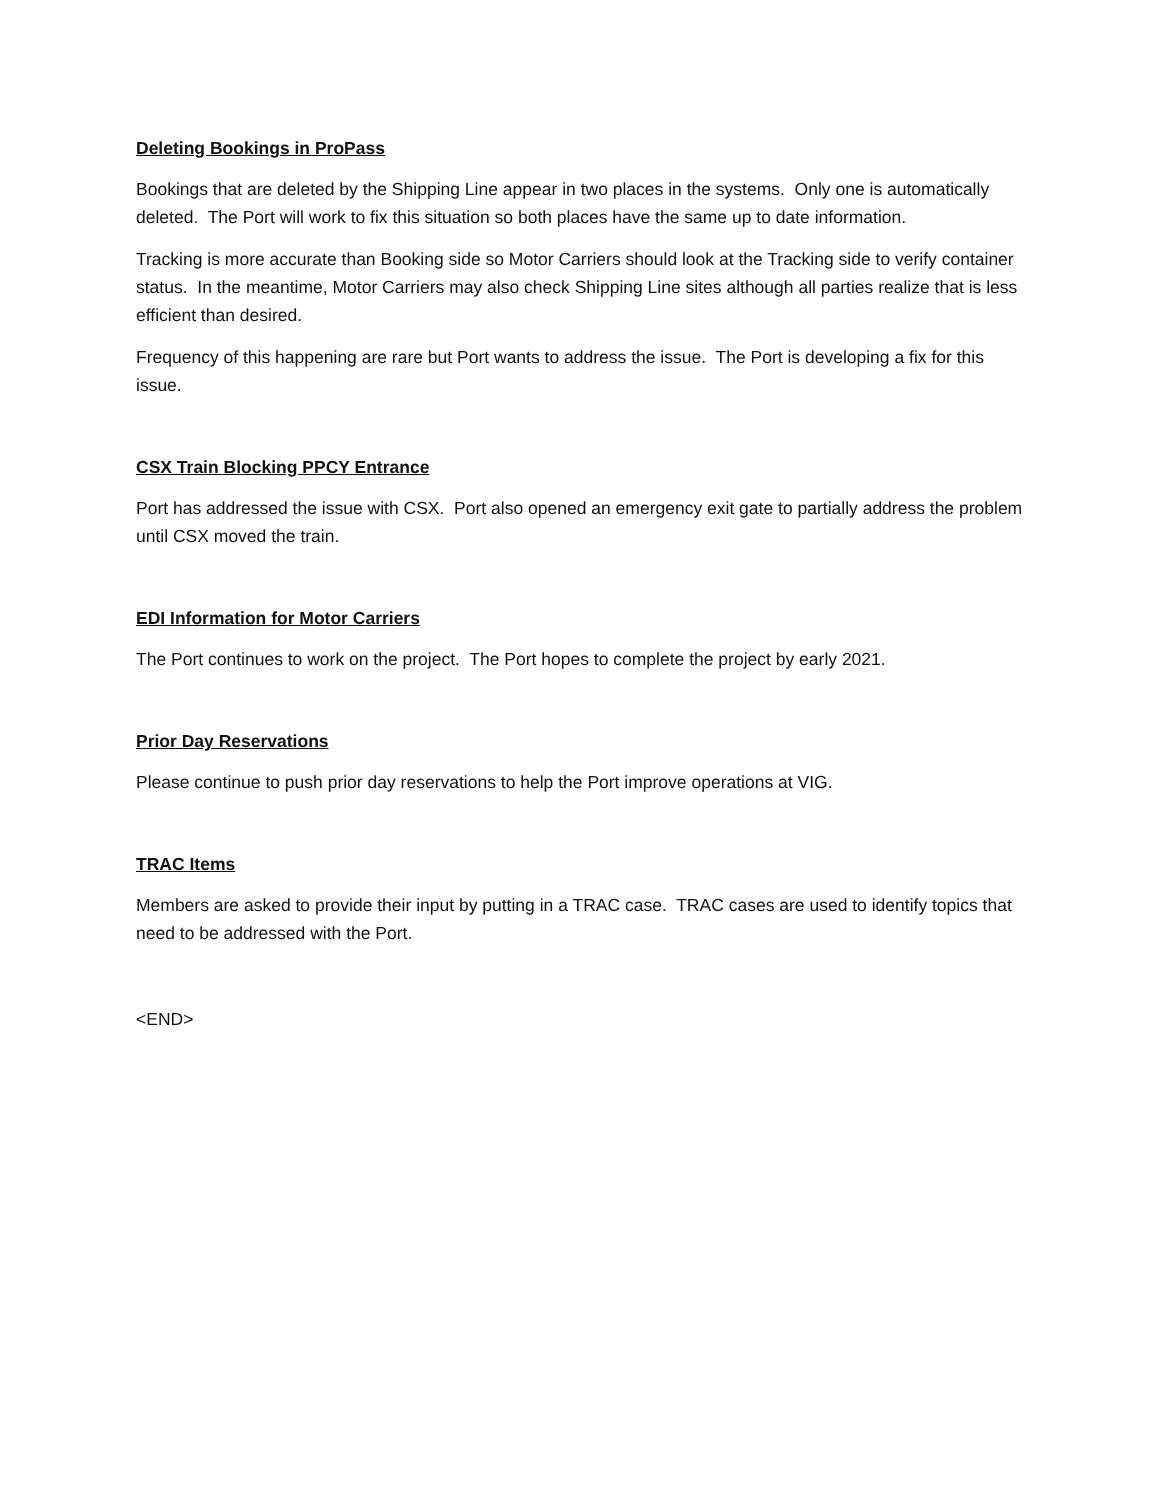Deleting Bookings in ProPass
Bookings that are deleted by the Shipping Line appear in two places in the systems. Only one is automatically deleted. The Port will work to fix this situation so both places have the same up to date information.
Tracking is more accurate than Booking side so Motor Carriers should look at the Tracking side to verify container status. In the meantime, Motor Carriers may also check Shipping Line sites although all parties realize that is less efficient than desired.
Frequency of this happening are rare but Port wants to address the issue. The Port is developing a fix for this issue.
CSX Train Blocking PPCY Entrance
Port has addressed the issue with CSX. Port also opened an emergency exit gate to partially address the problem until CSX moved the train.
EDI Information for Motor Carriers
The Port continues to work on the project. The Port hopes to complete the project by early 2021.
Prior Day Reservations
Please continue to push prior day reservations to help the Port improve operations at VIG.
TRAC Items
Members are asked to provide their input by putting in a TRAC case. TRAC cases are used to identify topics that need to be addressed with the Port.
<END>